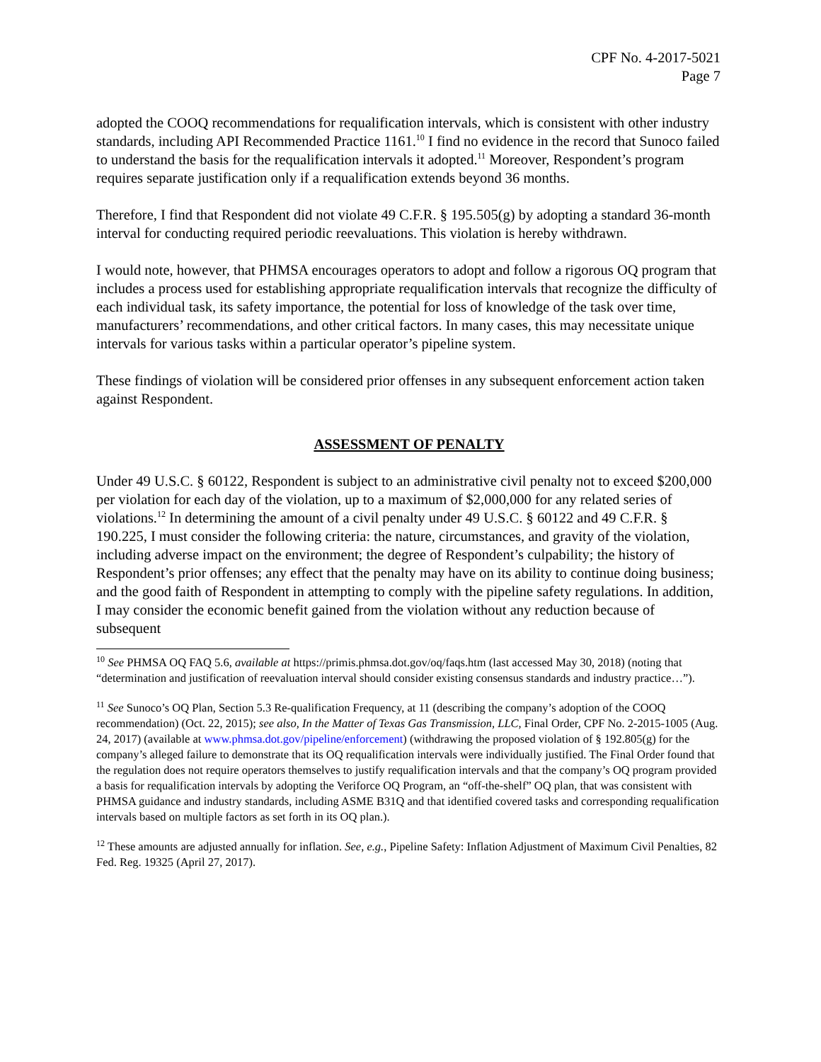CPF No. 4-2017-5021
Page 7
adopted the COOQ recommendations for requalification intervals, which is consistent with other industry standards, including API Recommended Practice 1161.<sup>10</sup> I find no evidence in the record that Sunoco failed to understand the basis for the requalification intervals it adopted.<sup>11</sup> Moreover, Respondent’s program requires separate justification only if a requalification extends beyond 36 months.
Therefore, I find that Respondent did not violate 49 C.F.R. § 195.505(g) by adopting a standard 36-month interval for conducting required periodic reevaluations. This violation is hereby withdrawn.
I would note, however, that PHMSA encourages operators to adopt and follow a rigorous OQ program that includes a process used for establishing appropriate requalification intervals that recognize the difficulty of each individual task, its safety importance, the potential for loss of knowledge of the task over time, manufacturers’ recommendations, and other critical factors. In many cases, this may necessitate unique intervals for various tasks within a particular operator’s pipeline system.
These findings of violation will be considered prior offenses in any subsequent enforcement action taken against Respondent.
ASSESSMENT OF PENALTY
Under 49 U.S.C. § 60122, Respondent is subject to an administrative civil penalty not to exceed $200,000 per violation for each day of the violation, up to a maximum of $2,000,000 for any related series of violations.<sup>12</sup> In determining the amount of a civil penalty under 49 U.S.C. § 60122 and 49 C.F.R. § 190.225, I must consider the following criteria: the nature, circumstances, and gravity of the violation, including adverse impact on the environment; the degree of Respondent’s culpability; the history of Respondent’s prior offenses; any effect that the penalty may have on its ability to continue doing business; and the good faith of Respondent in attempting to comply with the pipeline safety regulations. In addition, I may consider the economic benefit gained from the violation without any reduction because of subsequent
<sup>10</sup> See PHMSA OQ FAQ 5.6, available at https://primis.phmsa.dot.gov/oq/faqs.htm (last accessed May 30, 2018) (noting that “determination and justification of reevaluation interval should consider existing consensus standards and industry practice…”).
<sup>11</sup> See Sunoco’s OQ Plan, Section 5.3 Re-qualification Frequency, at 11 (describing the company’s adoption of the COOQ recommendation) (Oct. 22, 2015); see also, In the Matter of Texas Gas Transmission, LLC, Final Order, CPF No. 2-2015-1005 (Aug. 24, 2017) (available at www.phmsa.dot.gov/pipeline/enforcement) (withdrawing the proposed violation of § 192.805(g) for the company’s alleged failure to demonstrate that its OQ requalification intervals were individually justified. The Final Order found that the regulation does not require operators themselves to justify requalification intervals and that the company’s OQ program provided a basis for requalification intervals by adopting the Veriforce OQ Program, an “off-the-shelf” OQ plan, that was consistent with PHMSA guidance and industry standards, including ASME B31Q and that identified covered tasks and corresponding requalification intervals based on multiple factors as set forth in its OQ plan.).
<sup>12</sup> These amounts are adjusted annually for inflation. See, e.g., Pipeline Safety: Inflation Adjustment of Maximum Civil Penalties, 82 Fed. Reg. 19325 (April 27, 2017).